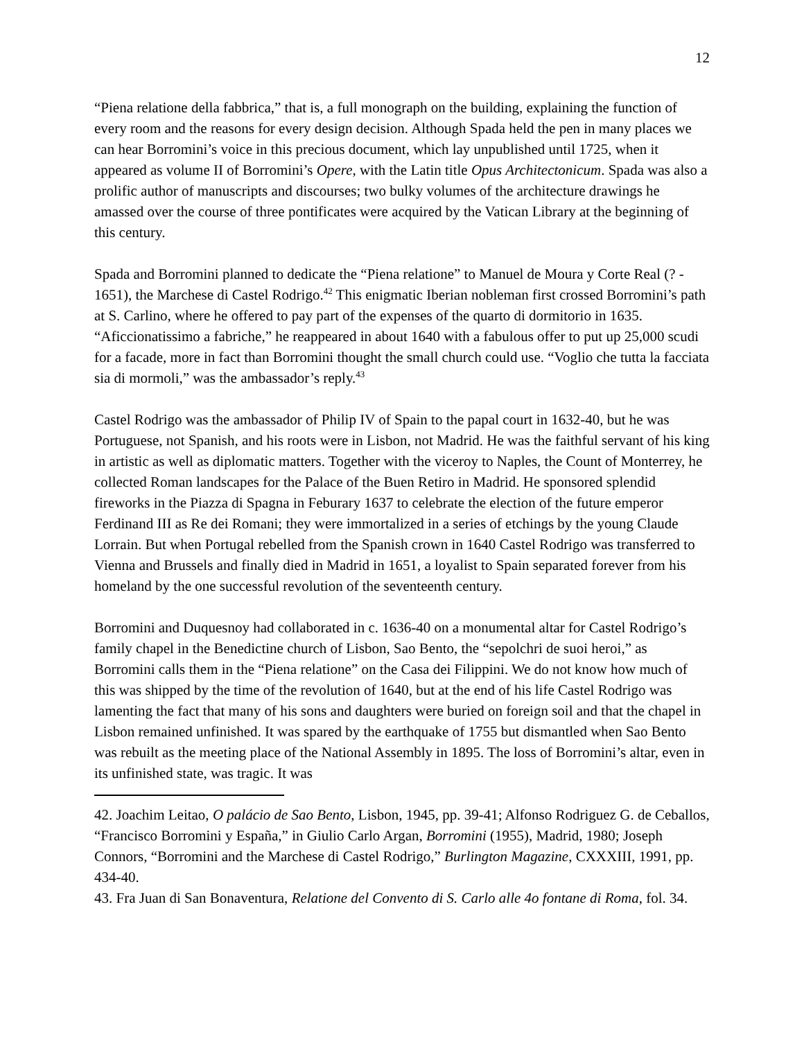12
“Piena relatione della fabbrica,” that is, a full monograph on the building, explaining the function of every room and the reasons for every design decision. Although Spada held the pen in many places we can hear Borromini’s voice in this precious document, which lay unpublished until 1725, when it appeared as volume II of Borromini’s Opere, with the Latin title Opus Architectonicum. Spada was also a prolific author of manuscripts and discourses; two bulky volumes of the architecture drawings he amassed over the course of three pontificates were acquired by the Vatican Library at the beginning of this century.
Spada and Borromini planned to dedicate the “Piena relatione” to Manuel de Moura y Corte Real (? - 1651), the Marchese di Castel Rodrigo.<sup>42</sup> This enigmatic Iberian nobleman first crossed Borromini’s path at S. Carlino, where he offered to pay part of the expenses of the quarto di dormitorio in 1635. “Aficcionatissimo a fabriche,” he reappeared in about 1640 with a fabulous offer to put up 25,000 scudi for a facade, more in fact than Borromini thought the small church could use. “Voglio che tutta la facciata sia di mormoli,” was the ambassador’s reply.<sup>43</sup>
Castel Rodrigo was the ambassador of Philip IV of Spain to the papal court in 1632-40, but he was Portuguese, not Spanish, and his roots were in Lisbon, not Madrid. He was the faithful servant of his king in artistic as well as diplomatic matters. Together with the viceroy to Naples, the Count of Monterrey, he collected Roman landscapes for the Palace of the Buen Retiro in Madrid. He sponsored splendid fireworks in the Piazza di Spagna in Feburary 1637 to celebrate the election of the future emperor Ferdinand III as Re dei Romani; they were immortalized in a series of etchings by the young Claude Lorrain. But when Portugal rebelled from the Spanish crown in 1640 Castel Rodrigo was transferred to Vienna and Brussels and finally died in Madrid in 1651, a loyalist to Spain separated forever from his homeland by the one successful revolution of the seventeenth century.
Borromini and Duquesnoy had collaborated in c. 1636-40 on a monumental altar for Castel Rodrigo’s family chapel in the Benedictine church of Lisbon, Sao Bento, the “sepolchri de suoi heroi,” as Borromini calls them in the “Piena relatione” on the Casa dei Filippini. We do not know how much of this was shipped by the time of the revolution of 1640, but at the end of his life Castel Rodrigo was lamenting the fact that many of his sons and daughters were buried on foreign soil and that the chapel in Lisbon remained unfinished. It was spared by the earthquake of 1755 but dismantled when Sao Bento was rebuilt as the meeting place of the National Assembly in 1895. The loss of Borromini’s altar, even in its unfinished state, was tragic. It was
42. Joachim Leitao, O palácio de Sao Bento, Lisbon, 1945, pp. 39-41; Alfonso Rodriguez G. de Ceballos, “Francisco Borromini y España,” in Giulio Carlo Argan, Borromini (1955), Madrid, 1980; Joseph Connors, “Borromini and the Marchese di Castel Rodrigo,” Burlington Magazine, CXXXIII, 1991, pp. 434-40.
43. Fra Juan di San Bonaventura, Relatione del Convento di S. Carlo alle 4o fontane di Roma, fol. 34.